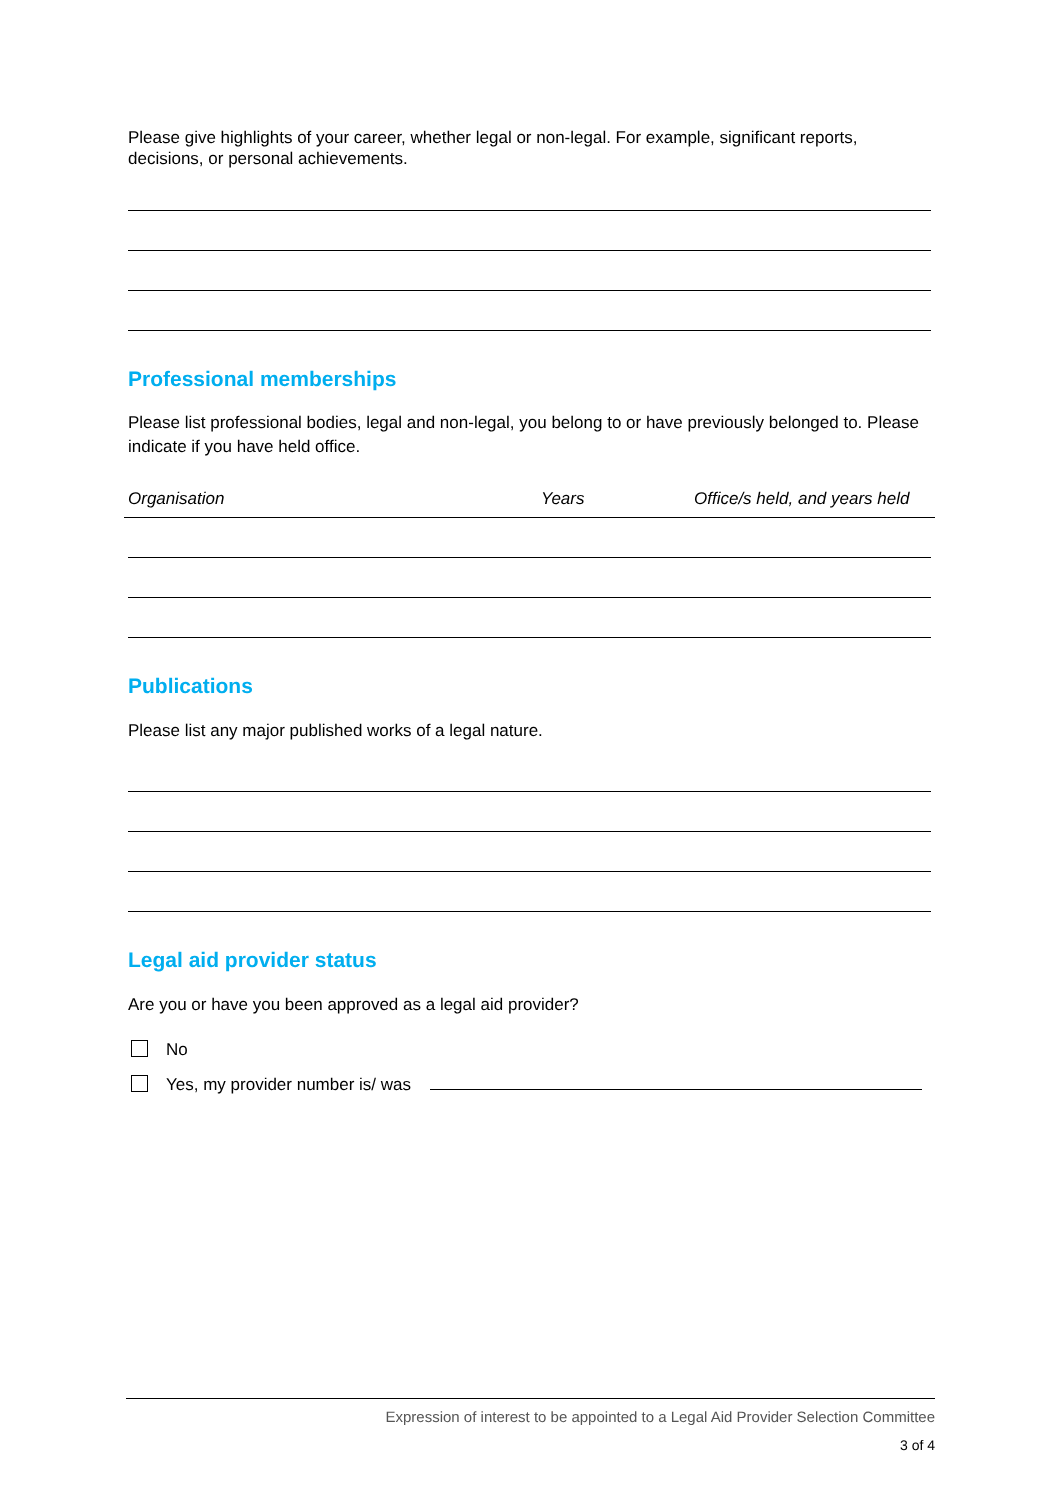Please give highlights of your career, whether legal or non-legal. For example, significant reports, decisions, or personal achievements.
Professional memberships
Please list professional bodies, legal and non-legal, you belong to or have previously belonged to. Please indicate if you have held office.
| Organisation | Years | Office/s held, and years held |
| --- | --- | --- |
Publications
Please list any major published works of a legal nature.
Legal aid provider status
Are you or have you been approved as a legal aid provider?
No
Yes, my provider number is/ was
Expression of interest to be appointed to a Legal Aid Provider Selection Committee
3 of 4